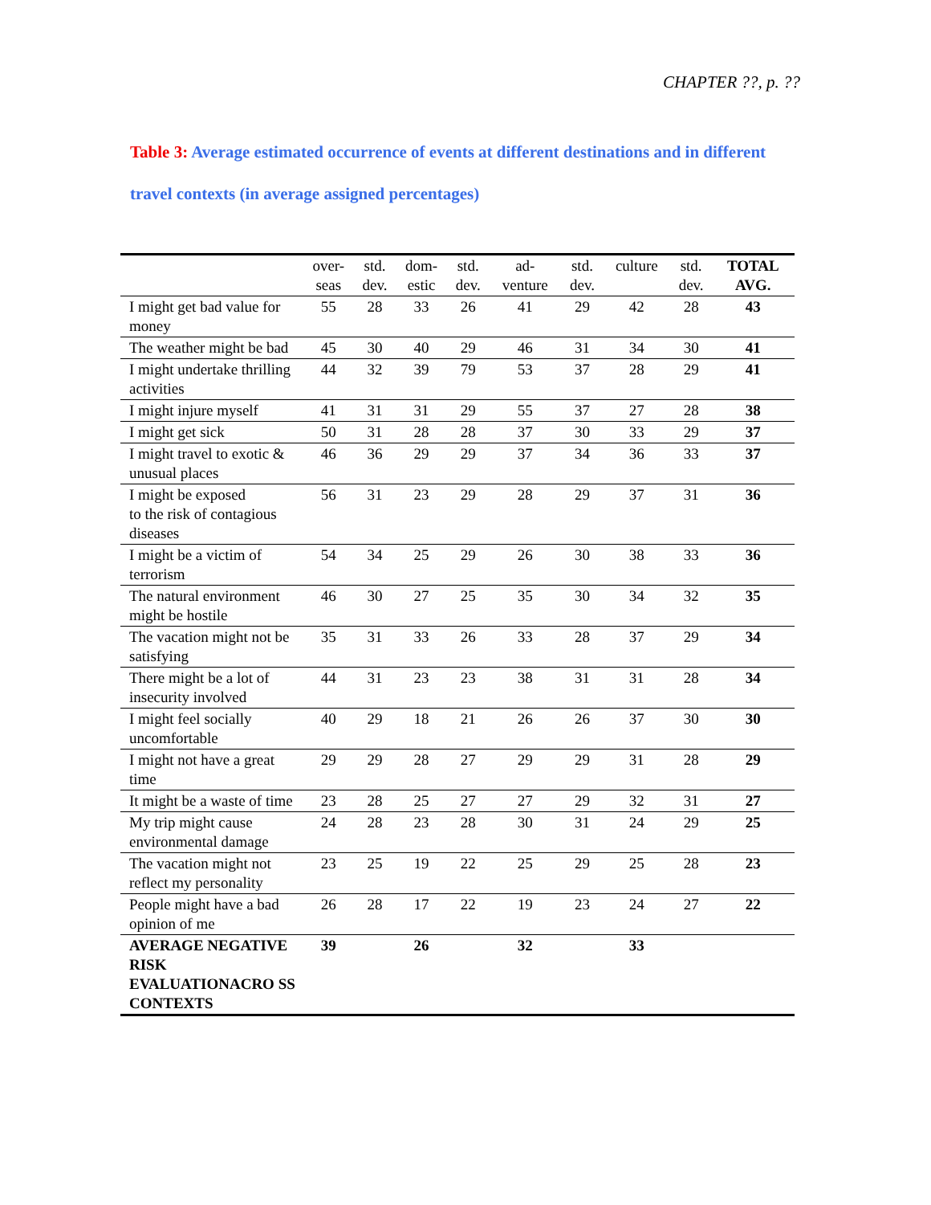CHAPTER ??, p. ??
Table 3: Average estimated occurrence of events at different destinations and in different travel contexts (in average assigned percentages)
| | over- seas | std. dev. | dom- estic | std. dev. | ad- venture | std. dev. | culture | std. dev. | TOTAL AVG. |
| --- | --- | --- | --- | --- | --- | --- | --- | --- | --- |
| I might get bad value for money | 55 | 28 | 33 | 26 | 41 | 29 | 42 | 28 | 43 |
| The weather might be bad | 45 | 30 | 40 | 29 | 46 | 31 | 34 | 30 | 41 |
| I might undertake thrilling activities | 44 | 32 | 39 | 79 | 53 | 37 | 28 | 29 | 41 |
| I might injure myself | 41 | 31 | 31 | 29 | 55 | 37 | 27 | 28 | 38 |
| I might get sick | 50 | 31 | 28 | 28 | 37 | 30 | 33 | 29 | 37 |
| I might travel to exotic & unusual places | 46 | 36 | 29 | 29 | 37 | 34 | 36 | 33 | 37 |
| I might be exposed to the risk of contagious diseases | 56 | 31 | 23 | 29 | 28 | 29 | 37 | 31 | 36 |
| I might be a victim of terrorism | 54 | 34 | 25 | 29 | 26 | 30 | 38 | 33 | 36 |
| The natural environment might be hostile | 46 | 30 | 27 | 25 | 35 | 30 | 34 | 32 | 35 |
| The vacation might not be satisfying | 35 | 31 | 33 | 26 | 33 | 28 | 37 | 29 | 34 |
| There might be a lot of insecurity involved | 44 | 31 | 23 | 23 | 38 | 31 | 31 | 28 | 34 |
| I might feel socially uncomfortable | 40 | 29 | 18 | 21 | 26 | 26 | 37 | 30 | 30 |
| I might not have a great time | 29 | 29 | 28 | 27 | 29 | 29 | 31 | 28 | 29 |
| It might be a waste of time | 23 | 28 | 25 | 27 | 27 | 29 | 32 | 31 | 27 |
| My trip might cause environmental damage | 24 | 28 | 23 | 28 | 30 | 31 | 24 | 29 | 25 |
| The vacation might not reflect my personality | 23 | 25 | 19 | 22 | 25 | 29 | 25 | 28 | 23 |
| People might have a bad opinion of me | 26 | 28 | 17 | 22 | 19 | 23 | 24 | 27 | 22 |
| AVERAGE NEGATIVE RISK EVALUATIONACRO SS CONTEXTS | 39 | | 26 | | 32 | | 33 | | |